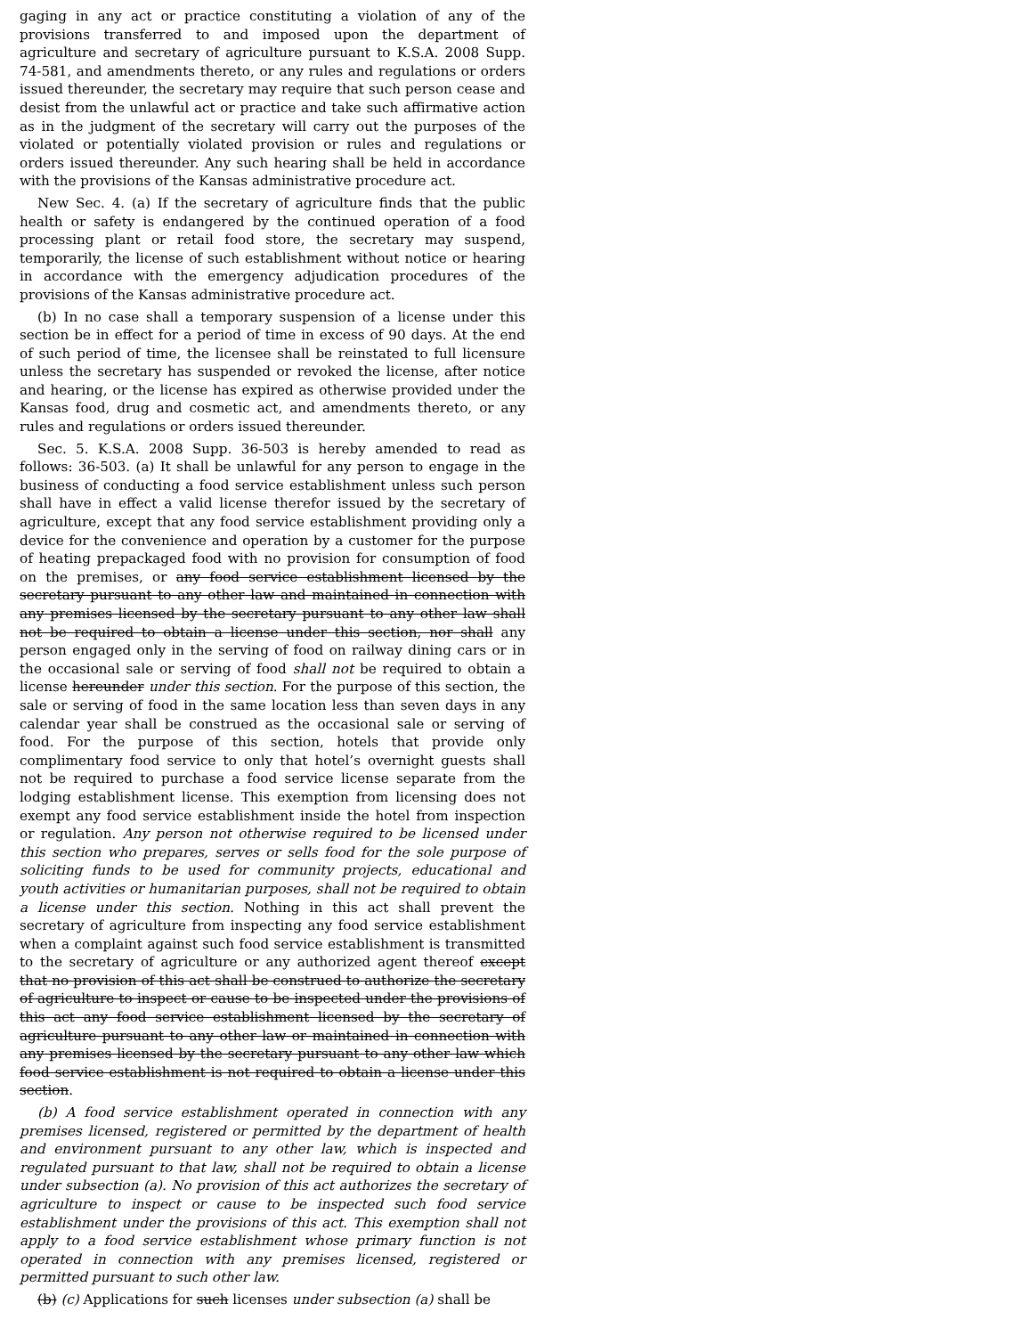gaging in any act or practice constituting a violation of any of the provisions transferred to and imposed upon the department of agriculture and secretary of agriculture pursuant to K.S.A. 2008 Supp. 74-581, and amendments thereto, or any rules and regulations or orders issued thereunder, the secretary may require that such person cease and desist from the unlawful act or practice and take such affirmative action as in the judgment of the secretary will carry out the purposes of the violated or potentially violated provision or rules and regulations or orders issued thereunder. Any such hearing shall be held in accordance with the provisions of the Kansas administrative procedure act.
New Sec. 4. (a) If the secretary of agriculture finds that the public health or safety is endangered by the continued operation of a food processing plant or retail food store, the secretary may suspend, temporarily, the license of such establishment without notice or hearing in accordance with the emergency adjudication procedures of the provisions of the Kansas administrative procedure act.
(b) In no case shall a temporary suspension of a license under this section be in effect for a period of time in excess of 90 days. At the end of such period of time, the licensee shall be reinstated to full licensure unless the secretary has suspended or revoked the license, after notice and hearing, or the license has expired as otherwise provided under the Kansas food, drug and cosmetic act, and amendments thereto, or any rules and regulations or orders issued thereunder.
Sec. 5. K.S.A. 2008 Supp. 36-503 is hereby amended to read as follows: 36-503. (a) It shall be unlawful for any person to engage in the business of conducting a food service establishment unless such person shall have in effect a valid license therefor issued by the secretary of agriculture, except that any food service establishment providing only a device for the convenience and operation by a customer for the purpose of heating prepackaged food with no provision for consumption of food on the premises, or any food service establishment licensed by the secretary pursuant to any other law and maintained in connection with any premises licensed by the secretary pursuant to any other law shall not be required to obtain a license under this section, nor shall any person engaged only in the serving of food on railway dining cars or in the occasional sale or serving of food shall not be required to obtain a license hereunder under this section. For the purpose of this section, the sale or serving of food in the same location less than seven days in any calendar year shall be construed as the occasional sale or serving of food. For the purpose of this section, hotels that provide only complimentary food service to only that hotel’s overnight guests shall not be required to purchase a food service license separate from the lodging establishment license. This exemption from licensing does not exempt any food service establishment inside the hotel from inspection or regulation. Any person not otherwise required to be licensed under this section who prepares, serves or sells food for the sole purpose of soliciting funds to be used for community projects, educational and youth activities or humanitarian purposes, shall not be required to obtain a license under this section. Nothing in this act shall prevent the secretary of agriculture from inspecting any food service establishment when a complaint against such food service establishment is transmitted to the secretary of agriculture or any authorized agent thereof except that no provision of this act shall be construed to authorize the secretary of agriculture to inspect or cause to be inspected under the provisions of this act any food service establishment licensed by the secretary of agriculture pursuant to any other law or maintained in connection with any premises licensed by the secretary pursuant to any other law which food service establishment is not required to obtain a license under this section.
(b) A food service establishment operated in connection with any premises licensed, registered or permitted by the department of health and environment pursuant to any other law, which is inspected and regulated pursuant to that law, shall not be required to obtain a license under subsection (a). No provision of this act authorizes the secretary of agriculture to inspect or cause to be inspected such food service establishment under the provisions of this act. This exemption shall not apply to a food service establishment whose primary function is not operated in connection with any premises licensed, registered or permitted pursuant to such other law.
(b) (c) Applications for such licenses under subsection (a) shall be